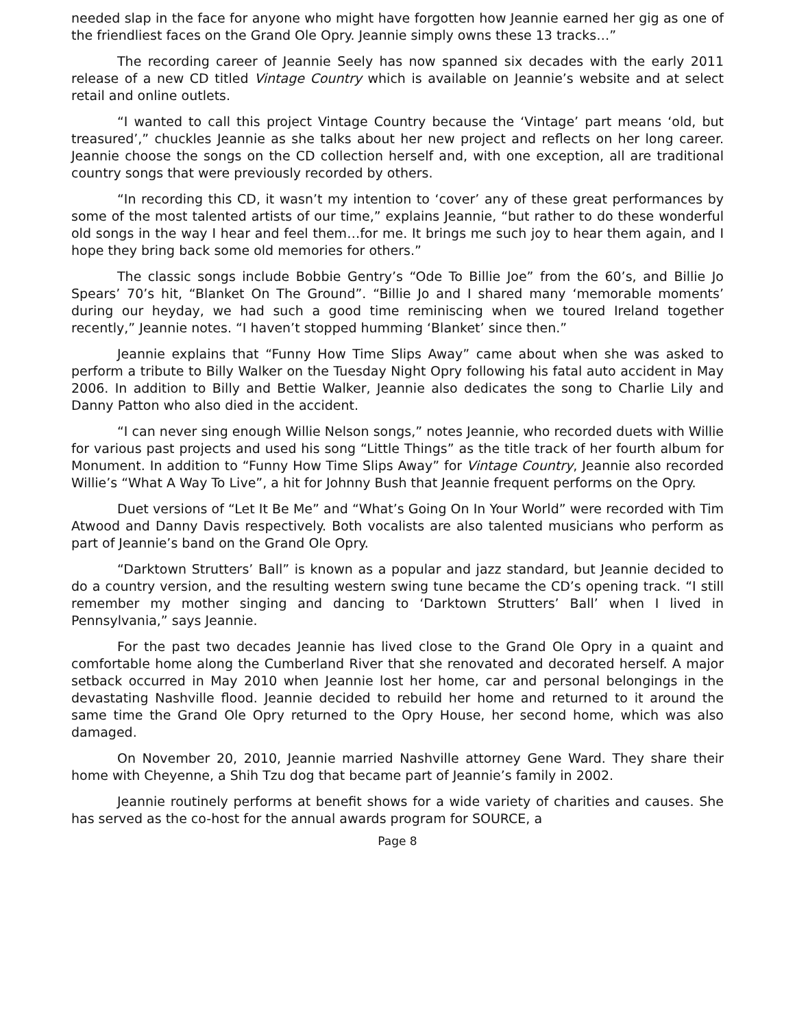needed slap in the face for anyone who might have forgotten how Jeannie earned her gig as one of the friendliest faces on the Grand Ole Opry. Jeannie simply owns these 13 tracks…”
The recording career of Jeannie Seely has now spanned six decades with the early 2011 release of a new CD titled Vintage Country which is available on Jeannie’s website and at select retail and online outlets.
“I wanted to call this project Vintage Country because the ‘Vintage’ part means ‘old, but treasured’,” chuckles Jeannie as she talks about her new project and reflects on her long career. Jeannie choose the songs on the CD collection herself and, with one exception, all are traditional country songs that were previously recorded by others.
“In recording this CD, it wasn’t my intention to ‘cover’ any of these great performances by some of the most talented artists of our time,” explains Jeannie, “but rather to do these wonderful old songs in the way I hear and feel them…for me. It brings me such joy to hear them again, and I hope they bring back some old memories for others.”
The classic songs include Bobbie Gentry’s “Ode To Billie Joe” from the 60’s, and Billie Jo Spears’ 70’s hit, “Blanket On The Ground”. “Billie Jo and I shared many ‘memorable moments’ during our heyday, we had such a good time reminiscing when we toured Ireland together recently,” Jeannie notes. “I haven’t stopped humming ‘Blanket’ since then.”
Jeannie explains that “Funny How Time Slips Away” came about when she was asked to perform a tribute to Billy Walker on the Tuesday Night Opry following his fatal auto accident in May 2006. In addition to Billy and Bettie Walker, Jeannie also dedicates the song to Charlie Lily and Danny Patton who also died in the accident.
“I can never sing enough Willie Nelson songs,” notes Jeannie, who recorded duets with Willie for various past projects and used his song “Little Things” as the title track of her fourth album for Monument. In addition to “Funny How Time Slips Away” for Vintage Country, Jeannie also recorded Willie’s “What A Way To Live”, a hit for Johnny Bush that Jeannie frequent performs on the Opry.
Duet versions of “Let It Be Me” and “What’s Going On In Your World” were recorded with Tim Atwood and Danny Davis respectively. Both vocalists are also talented musicians who perform as part of Jeannie’s band on the Grand Ole Opry.
“Darktown Strutters’ Ball” is known as a popular and jazz standard, but Jeannie decided to do a country version, and the resulting western swing tune became the CD’s opening track. “I still remember my mother singing and dancing to ‘Darktown Strutters’ Ball’ when I lived in Pennsylvania,” says Jeannie.
For the past two decades Jeannie has lived close to the Grand Ole Opry in a quaint and comfortable home along the Cumberland River that she renovated and decorated herself. A major setback occurred in May 2010 when Jeannie lost her home, car and personal belongings in the devastating Nashville flood. Jeannie decided to rebuild her home and returned to it around the same time the Grand Ole Opry returned to the Opry House, her second home, which was also damaged.
On November 20, 2010, Jeannie married Nashville attorney Gene Ward. They share their home with Cheyenne, a Shih Tzu dog that became part of Jeannie’s family in 2002.
Jeannie routinely performs at benefit shows for a wide variety of charities and causes. She has served as the co-host for the annual awards program for SOURCE, a
Page 8